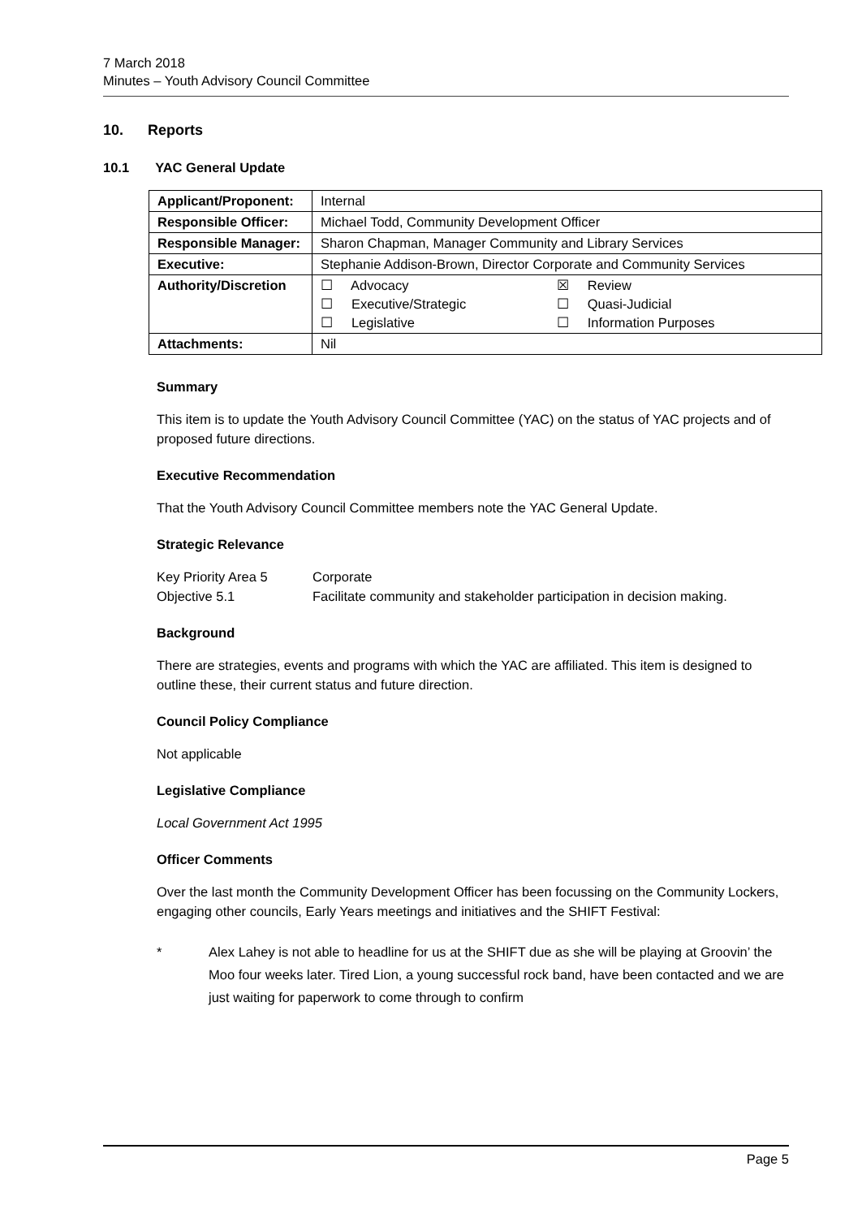7 March 2018
Minutes – Youth Advisory Council Committee
10. Reports
10.1 YAC General Update
| Applicant/Proponent: | Internal |
| Responsible Officer: | Michael Todd, Community Development Officer |
| Responsible Manager: | Sharon Chapman, Manager Community and Library Services |
| Executive: | Stephanie Addison-Brown, Director Corporate and Community Services |
| Authority/Discretion | / ☐ Advocacy / ☒ Review / / ☐ Executive/Strategic / ☐ Quasi-Judicial / / ☐ Legislative / ☐ Information Purposes / |
| Attachments: | Nil |
Summary
This item is to update the Youth Advisory Council Committee (YAC) on the status of YAC projects and of proposed future directions.
Executive Recommendation
That the Youth Advisory Council Committee members note the YAC General Update.
Strategic Relevance
Key Priority Area 5 Corporate
Objective 5.1 Facilitate community and stakeholder participation in decision making.
Background
There are strategies, events and programs with which the YAC are affiliated. This item is designed to outline these, their current status and future direction.
Council Policy Compliance
Not applicable
Legislative Compliance
Local Government Act 1995
Officer Comments
Over the last month the Community Development Officer has been focussing on the Community Lockers, engaging other councils, Early Years meetings and initiatives and the SHIFT Festival:
* Alex Lahey is not able to headline for us at the SHIFT due as she will be playing at Groovin’ the Moo four weeks later. Tired Lion, a young successful rock band, have been contacted and we are just waiting for paperwork to come through to confirm
Page 5